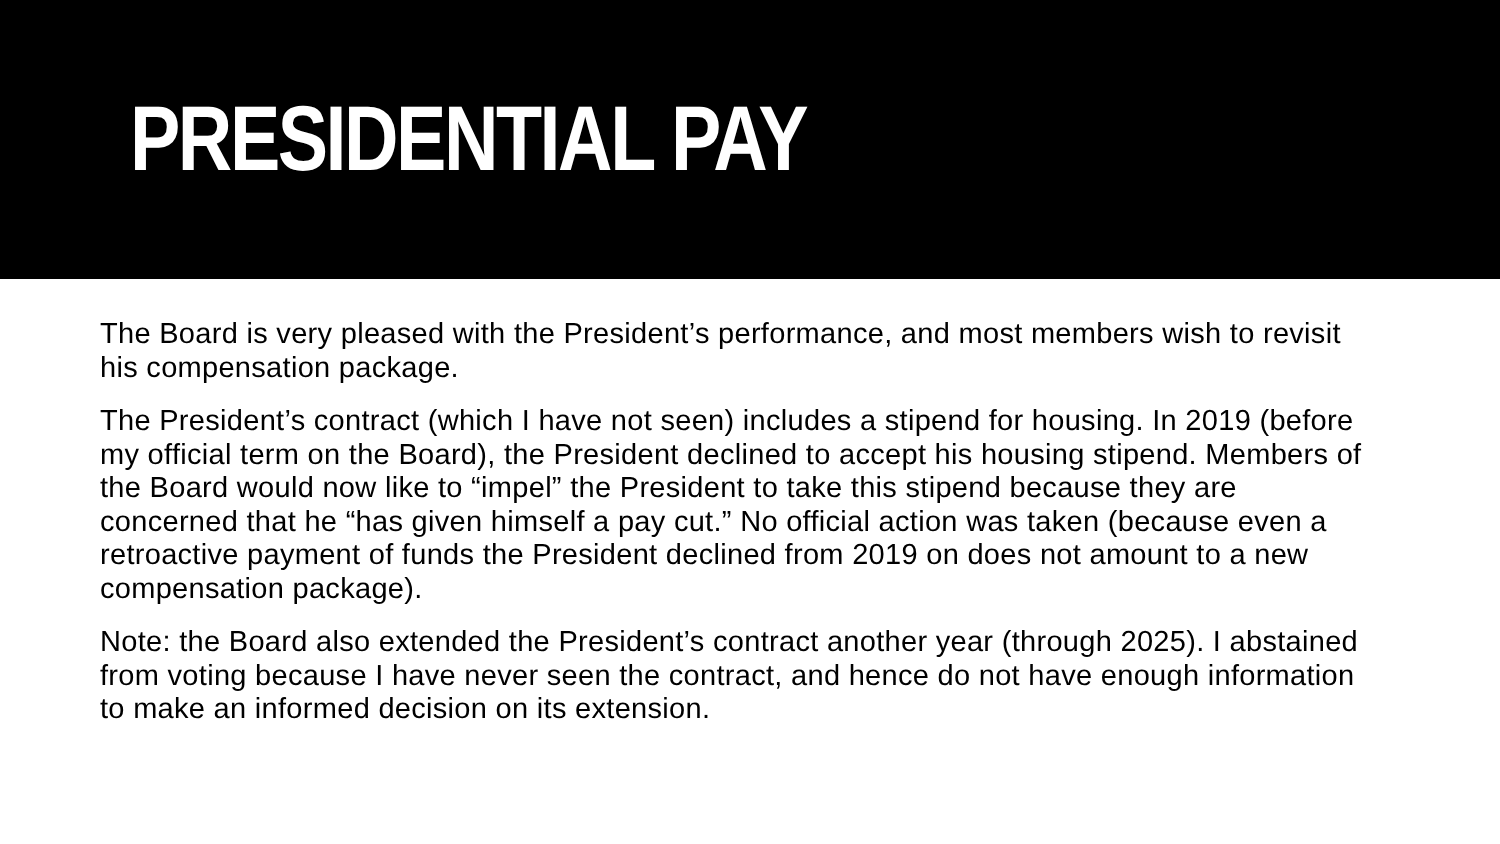PRESIDENTIAL PAY
The Board is very pleased with the President’s performance, and most members wish to revisit his compensation package.
The President’s contract (which I have not seen) includes a stipend for housing. In 2019 (before my official term on the Board), the President declined to accept his housing stipend. Members of the Board would now like to “impel” the President to take this stipend because they are concerned that he “has given himself a pay cut.” No official action was taken (because even a retroactive payment of funds the President declined from 2019 on does not amount to a new compensation package).
Note: the Board also extended the President’s contract another year (through 2025). I abstained from voting because I have never seen the contract, and hence do not have enough information to make an informed decision on its extension.